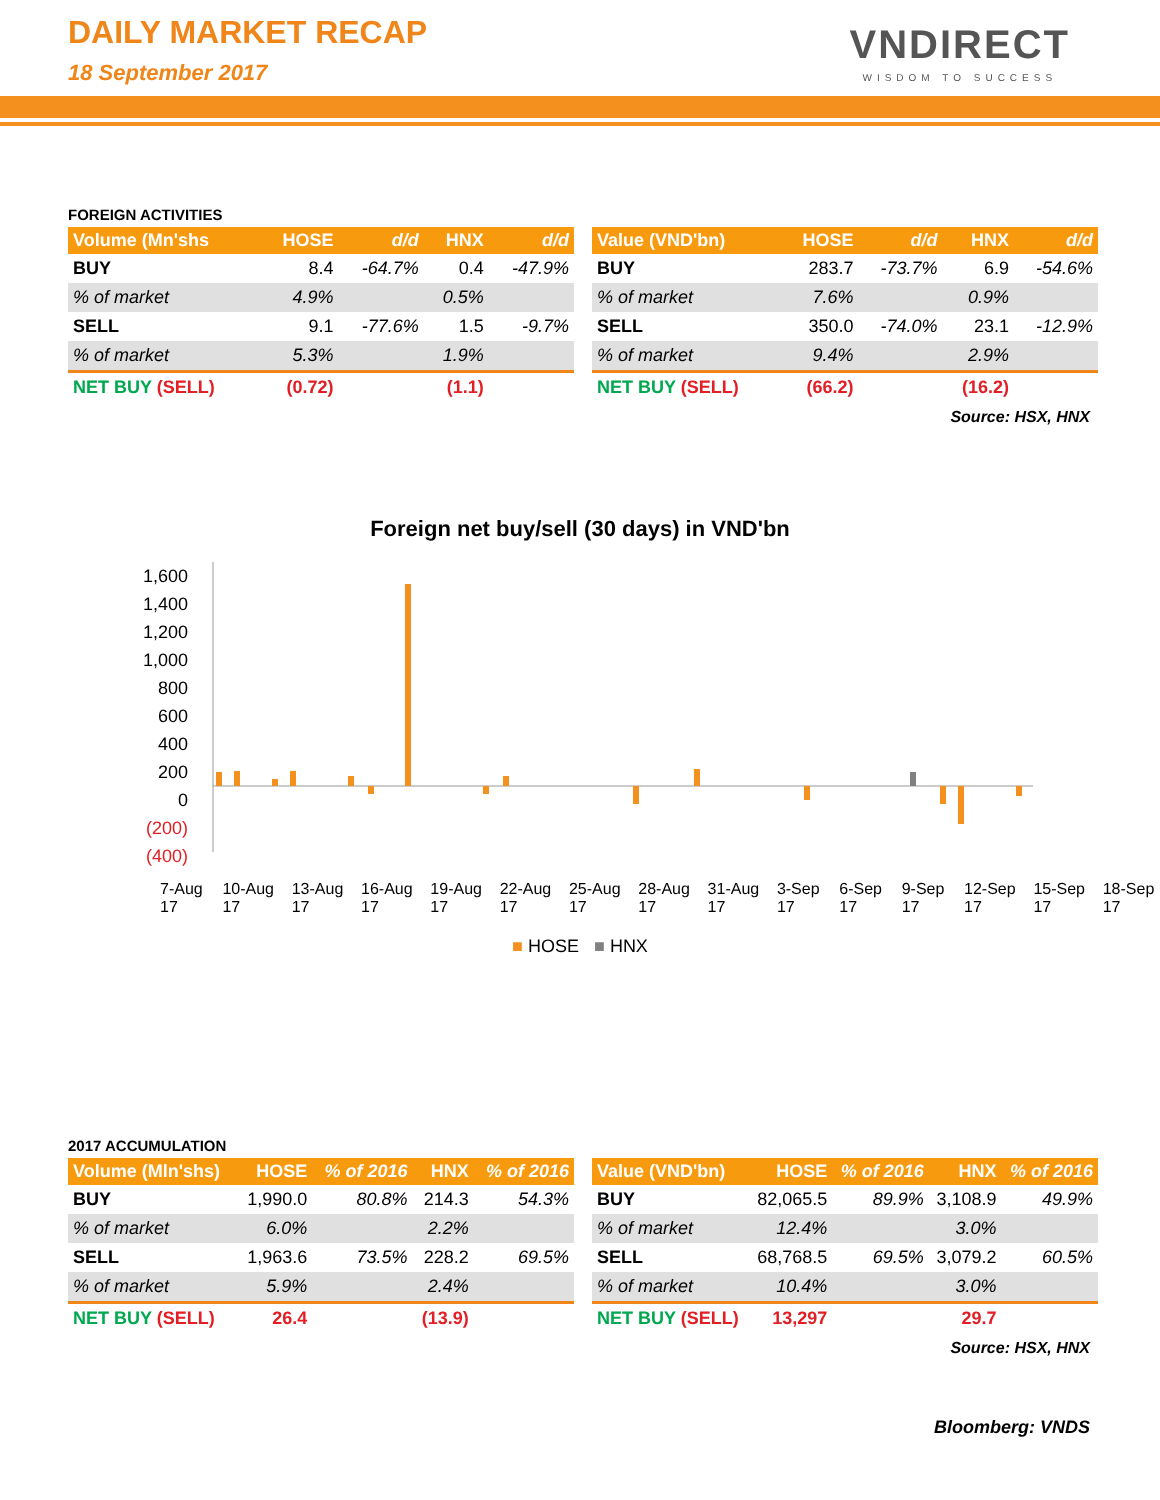DAILY MARKET RECAP
18 September 2017
VNDIRECT
WISDOM TO SUCCESS
FOREIGN ACTIVITIES
| Volume (Mn'shs | HOSE | d/d | HNX | d/d |
| --- | --- | --- | --- | --- |
| BUY | 8.4 | -64.7% | 0.4 | -47.9% |
| % of market | 4.9% | | 0.5% | |
| SELL | 9.1 | -77.6% | 1.5 | -9.7% |
| % of market | 5.3% | | 1.9% | |
| NET BUY (SELL) | (0.72) | | (1.1) | |
| Value (VND'bn) | HOSE | d/d | HNX | d/d |
| --- | --- | --- | --- | --- |
| BUY | 283.7 | -73.7% | 6.9 | -54.6% |
| % of market | 7.6% | | 0.9% | |
| SELL | 350.0 | -74.0% | 23.1 | -12.9% |
| % of market | 9.4% | | 2.9% | |
| NET BUY (SELL) | (66.2) | | (16.2) | |
Source: HSX, HNX
Foreign net buy/sell (30 days) in VND'bn
1,600
1,400
1,200
1,000
800
600
400
200
0
(200)
(400)
7-Aug 17 10-Aug 17 13-Aug 17 16-Aug 17 19-Aug 17 22-Aug 17 25-Aug 17 28-Aug 17 31-Aug 17 3-Sep 17 6-Sep 17 9-Sep 17 12-Sep 17 15-Sep 17 18-Sep 17
■ HOSE ■ HNX
2017 ACCUMULATION
| Volume (Mln'shs) | HOSE | % of 2016 | HNX | % of 2016 |
| --- | --- | --- | --- | --- |
| BUY | 1,990.0 | 80.8% | 214.3 | 54.3% |
| % of market | 6.0% | | 2.2% | |
| SELL | 1,963.6 | 73.5% | 228.2 | 69.5% |
| % of market | 5.9% | | 2.4% | |
| NET BUY (SELL) | 26.4 | | (13.9) | |
| Value (VND'bn) | HOSE | % of 2016 | HNX | % of 2016 |
| --- | --- | --- | --- | --- |
| BUY | 82,065.5 | 89.9% | 3,108.9 | 49.9% |
| % of market | 12.4% | | 3.0% | |
| SELL | 68,768.5 | 69.5% | 3,079.2 | 60.5% |
| % of market | 10.4% | | 3.0% | |
| NET BUY (SELL) | 13,297 | | 29.7 | |
Source: HSX, HNX
Bloomberg: VNDS